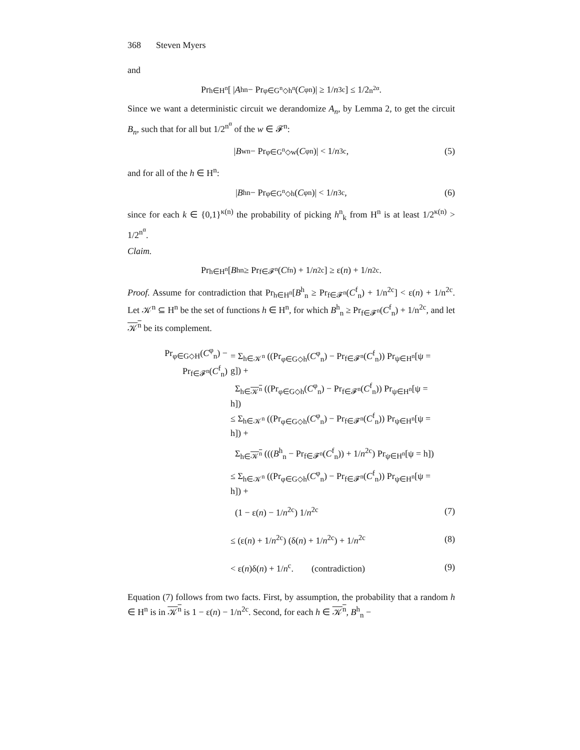368 Steven Myers
and
Pr<sub>h∈H<sup>n</sup></sub> [ | A<sup>h</sup><sub>n</sub> − Pr<sub>φ∈G<sup>n</sup>◇h<sup>n</sup></sub>(C<sup>φ</sup><sub>n</sub>)| ≥ 1/ n<sup>3c</sup> ] ≤ 1/2<sup>n<sup>2α</sup></sup>.
Since we want a deterministic circuit we derandomize A<sub>n</sub>, by Lemma 2, to get the circuit B<sub>n</sub>, such that for all but 1/2<sup>n<sup>α</sup></sup> of the w ∈ 𝓕<sup>n</sup>:
| B<sup>w</sup><sub>n</sub> − Pr<sub>φ∈G<sup>n</sup>◇w</sub>(C<sup>φ</sup><sub>n</sub>)| < 1/ n<sup>3c</sup>, (5)
and for all of the h ∈ H<sup>n</sup>:
| B<sup>h</sup><sub>n</sub> − Pr<sub>φ∈G<sup>n</sup>◇h</sub>(C<sup>φ</sup><sub>n</sub>)| < 1/ n<sup>3c</sup>, (6)
since for each k ∈ {0,1}<sup>κ(n)</sup> the probability of picking h<sup>n</sup><sub>k</sub> from H<sup>n</sup> is at least 1/2<sup>κ(n)</sup> > 1/2<sup>n<sup>α</sup></sup>.
Claim.
Pr<sub>h∈H<sup>n</sup></sub>[B<sup>h</sup><sub>n</sub> ≥ Pr<sub>f∈𝓕<sup>n</sup></sub>(C<sup>f</sup><sub>n</sub>) + 1/ n<sup>2c</sup>] ≥ ε(n) + 1/ n<sup>2c</sup>.
Proof. Assume for contradiction that Pr<sub>h∈H<sup>n</sup></sub>[B<sup>h</sup><sub>n</sub> ≥ Pr<sub>f∈𝓕<sup>n</sup></sub>(C<sup>f</sup><sub>n</sub>) + 1/n<sup>2c</sup>] < ε(n) + 1/n<sup>2c</sup>. Let 𝒦<sup>n</sup> ⊆ H<sup>n</sup> be the set of functions h ∈ H<sup>n</sup>, for which B<sup>h</sup><sub>n</sub> ≥ Pr<sub>f∈𝓕<sup>n</sup></sub>(C<sup>f</sup><sub>n</sub>) + 1/n<sup>2c</sup>, and let 𝒦<sup>n</sup> be its complement.
Pr<sub>φ∈G◇H</sub>(C<sup>φ</sup><sub>n</sub>) − Pr<sub>f∈𝓕<sup>n</sup></sub>(C<sup>f</sup><sub>n</sub>)
= Σ<sub>h∈𝒦<sup>n</sup></sub> ((Pr<sub>φ∈G◇h</sub>(C<sup>φ</sup><sub>n</sub>) − Pr<sub>f∈𝓕<sup>n</sup></sub>(C<sup>f</sup><sub>n</sub>)) Pr<sub>ψ∈H<sup>n</sup></sub>[ψ = g]) +
Σ<sub>h∈𝒦<sup>n</sup></sub> ((Pr<sub>φ∈G◇h</sub>(C<sup>φ</sup><sub>n</sub>) − Pr<sub>f∈𝓕<sup>n</sup></sub>(C<sup>f</sup><sub>n</sub>)) Pr<sub>ψ∈H<sup>n</sup></sub>[ψ = h])
≤ Σ<sub>h∈𝒦<sup>n</sup></sub> ((Pr<sub>φ∈G◇h</sub>(C<sup>φ</sup><sub>n</sub>) − Pr<sub>f∈𝓕<sup>n</sup></sub>(C<sup>f</sup><sub>n</sub>)) Pr<sub>ψ∈H<sup>n</sup></sub>[ψ = h]) +
Σ<sub>h∈𝒦<sup>n</sup></sub> (((B<sup>h</sup><sub>n</sub> − Pr<sub>f∈𝓕<sup>n</sup></sub>(C<sup>f</sup><sub>n</sub>)) + 1/n<sup>2c</sup>) Pr<sub>ψ∈H<sup>n</sup></sub>[ψ = h])
≤ Σ<sub>h∈𝒦<sup>n</sup></sub> ((Pr<sub>φ∈G◇h</sub>(C<sup>φ</sup><sub>n</sub>) − Pr<sub>f∈𝓕<sup>n</sup></sub>(C<sup>f</sup><sub>n</sub>)) Pr<sub>ψ∈H<sup>n</sup></sub>[ψ = h]) +
(1 − ε(n) − 1/n<sup>2c</sup>) 1/n<sup>2c</sup> (7)
≤ (ε(n) + 1/n<sup>2c</sup>) (δ(n) + 1/n<sup>2c</sup>) + 1/n<sup>2c</sup>
(8)
< ε(n)δ(n) + 1/n<sup>c</sup>. (contradiction)
(9)
Equation (7) follows from two facts. First, by assumption, the probability that a random h ∈ H<sup>n</sup> is in 𝒦<sup>n</sup> is 1 − ε(n) − 1/n<sup>2c</sup>. Second, for each h ∈ 𝒦<sup>n</sup>, B<sup>h</sup><sub>n</sub> −